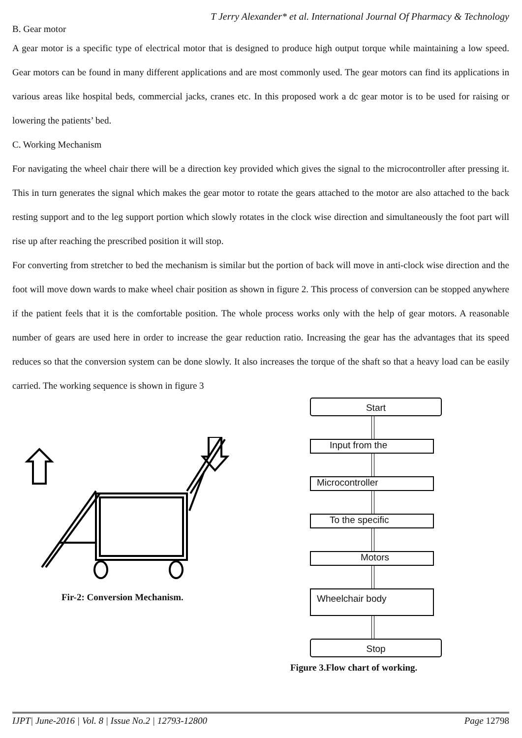T Jerry Alexander* et al. International Journal Of Pharmacy & Technology
B. Gear motor
A gear motor is a specific type of electrical motor that is designed to produce high output torque while maintaining a low speed. Gear motors can be found in many different applications and are most commonly used. The gear motors can find its applications in various areas like hospital beds, commercial jacks, cranes etc. In this proposed work a dc gear motor is to be used for raising or lowering the patients’ bed.
C. Working Mechanism
For navigating the wheel chair there will be a direction key provided which gives the signal to the microcontroller after pressing it. This in turn generates the signal which makes the gear motor to rotate the gears attached to the motor are also attached to the back resting support and to the leg support portion which slowly rotates in the clock wise direction and simultaneously the foot part will rise up after reaching the prescribed position it will stop.
For converting from stretcher to bed the mechanism is similar but the portion of back will move in anti-clock wise direction and the foot will move down wards to make wheel chair position as shown in figure 2. This process of conversion can be stopped anywhere if the patient feels that it is the comfortable position. The whole process works only with the help of gear motors. A reasonable number of gears are used here in order to increase the gear reduction ratio. Increasing the gear has the advantages that its speed reduces so that the conversion system can be done slowly. It also increases the torque of the shaft so that a heavy load can be easily carried. The working sequence is shown in figure 3
Fir-2: Conversion Mechanism.
Start
Input from the
Microcontroller
To the specific
Motors
Wheelchair body
Stop
Figure 3.Flow chart of working.
IJPT| June-2016 | Vol. 8 | Issue No.2 | 12793-12800 Page 12798